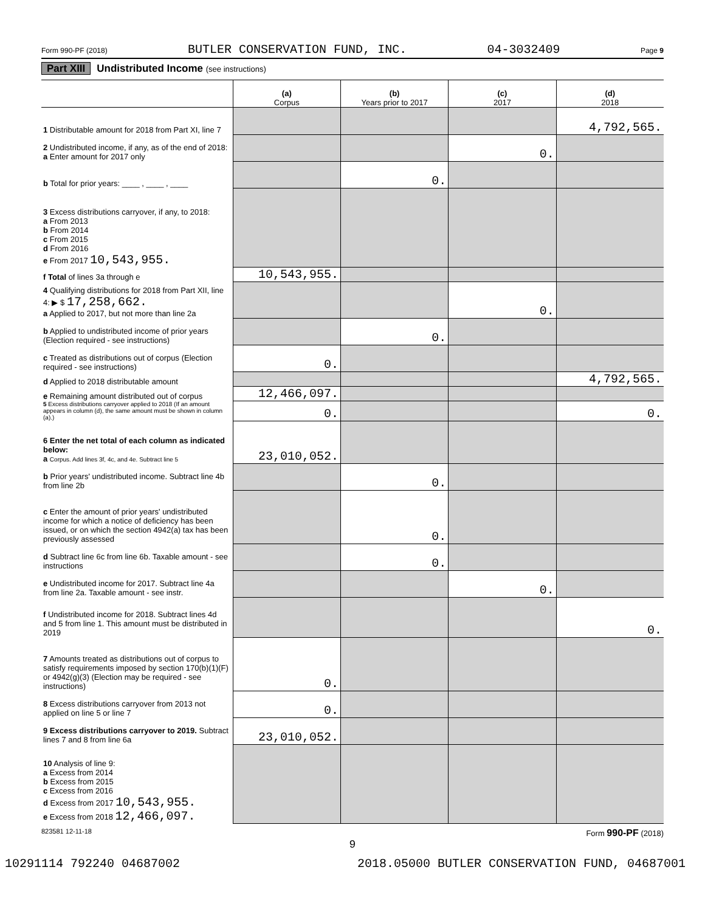Form 990-PF (2018) BUTLER CONSERVATION FUND, INC. 04-3032409 Page 9
Part XIII Undistributed Income (see instructions)
| | (a) Corpus | (b) Years prior to 2017 | (c) 2017 | (d) 2018 |
| --- | --- | --- | --- | --- |
| 1 Distributable amount for 2018 from Part XI, line 7 | | | | 4,792,565. |
| 2 Undistributed income, if any, as of the end of 2018: a Enter amount for 2017 only | | | 0. | |
| b Total for prior years: ____ , ____ , ____ | | 0. | | |
| 3 Excess distributions carryover, if any, to 2018: a From 2013 b From 2014 c From 2015 d From 2016 e From 2017 10,543,955. | | | | |
| f Total of lines 3a through e | 10,543,955. | | | |
| 4 Qualifying distributions for 2018 from Part XII, line 4: ▶ $ 17,258,662. a Applied to 2017, but not more than line 2a | | | 0. | |
| b Applied to undistributed income of prior years (Election required - see instructions) | | 0. | | |
| c Treated as distributions out of corpus (Election required - see instructions) | 0. | | | |
| d Applied to 2018 distributable amount | | | | 4,792,565. |
| e Remaining amount distributed out of corpus | 12,466,097. | | | |
| 5 Excess distributions carryover applied to 2018 (If an amount appears in column (d), the same amount must be shown in column (a).) | 0. | | | 0. |
| 6 Enter the net total of each column as indicated below: a Corpus. Add lines 3f, 4c, and 4e. Subtract line 5 | 23,010,052. | | | |
| b Prior years' undistributed income. Subtract line 4b from line 2b | | 0. | | |
| c Enter the amount of prior years' undistributed income for which a notice of deficiency has been issued, or on which the section 4942(a) tax has been previously assessed | | 0. | | |
| d Subtract line 6c from line 6b. Taxable amount - see instructions | | 0. | | |
| e Undistributed income for 2017. Subtract line 4a from line 2a. Taxable amount - see instr. | | | 0. | |
| f Undistributed income for 2018. Subtract lines 4d and 5 from line 1. This amount must be distributed in 2019 | | | | 0. |
| 7 Amounts treated as distributions out of corpus to satisfy requirements imposed by section 170(b)(1)(F) or 4942(g)(3) (Election may be required - see instructions) | 0. | | | |
| 8 Excess distributions carryover from 2013 not applied on line 5 or line 7 | 0. | | | |
| 9 Excess distributions carryover to 2019. Subtract lines 7 and 8 from line 6a | 23,010,052. | | | |
| 10 Analysis of line 9: a Excess from 2014 b Excess from 2015 c Excess from 2016 d Excess from 2017 10,543,955. e Excess from 2018 12,466,097. | | | | |
823581 12-11-18 Form 990-PF (2018)
9
10291114 792240 04687002 2018.05000 BUTLER CONSERVATION FUND, 04687001